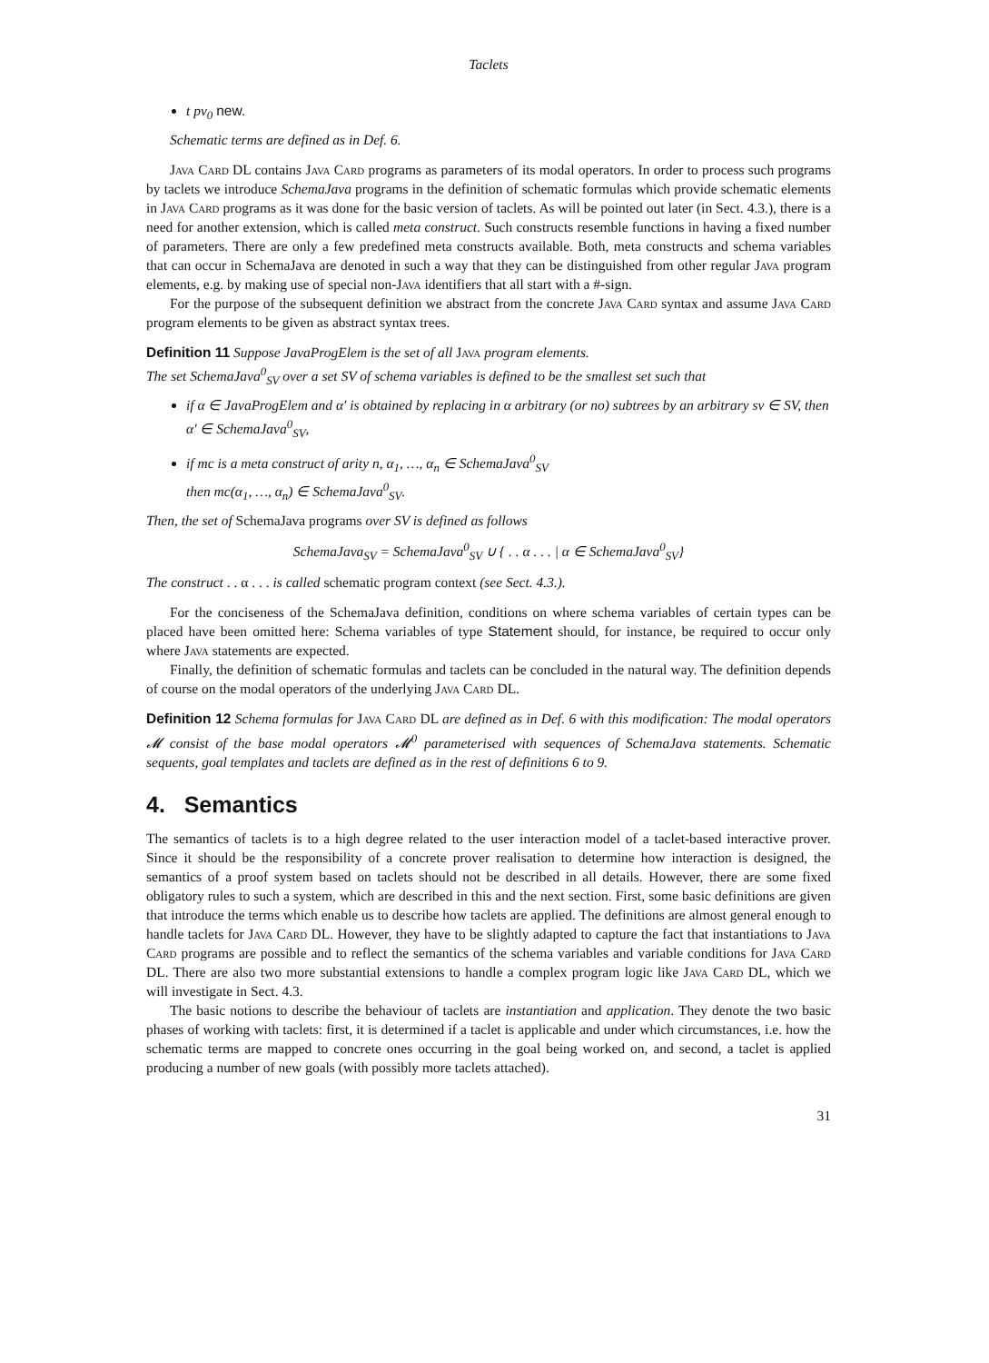Taclets
t pv<sub>0</sub> new.
Schematic terms are defined as in Def. 6.
Java Card DL contains Java Card programs as parameters of its modal operators. In order to process such programs by taclets we introduce SchemaJava programs in the definition of schematic formulas which provide schematic elements in Java Card programs as it was done for the basic version of taclets. As will be pointed out later (in Sect. 4.3.), there is a need for another extension, which is called meta construct. Such constructs resemble functions in having a fixed number of parameters. There are only a few predefined meta constructs available. Both, meta constructs and schema variables that can occur in SchemaJava are denoted in such a way that they can be distinguished from other regular Java program elements, e.g. by making use of special non-Java identifiers that all start with a #-sign.
For the purpose of the subsequent definition we abstract from the concrete Java Card syntax and assume Java Card program elements to be given as abstract syntax trees.
Definition 11 Suppose JavaProgElem is the set of all Java program elements.
The set SchemaJava<sup>0</sup><sub>SV</sub> over a set SV of schema variables is defined to be the smallest set such that
if α ∈ JavaProgElem and α′ is obtained by replacing in α arbitrary (or no) subtrees by an arbitrary sv ∈ SV, then α′ ∈ SchemaJava<sup>0</sup><sub>SV</sub>,
if mc is a meta construct of arity n, α<sub>1</sub>, …, α<sub>n</sub> ∈ SchemaJava<sup>0</sup><sub>SV</sub>
then mc(α<sub>1</sub>, …, α<sub>n</sub>) ∈ SchemaJava<sup>0</sup><sub>SV</sub>.
Then, the set of SchemaJava programs over SV is defined as follows
SchemaJava<sub>SV</sub> = SchemaJava<sup>0</sup><sub>SV</sub> ∪ { . . α . . . | α ∈ SchemaJava<sup>0</sup><sub>SV</sub>}
The construct . . α . . . is called schematic program context (see Sect. 4.3.).
For the conciseness of the SchemaJava definition, conditions on where schema variables of certain types can be placed have been omitted here: Schema variables of type Statement should, for instance, be required to occur only where Java statements are expected.
Finally, the definition of schematic formulas and taclets can be concluded in the natural way. The definition depends of course on the modal operators of the underlying Java Card DL.
Definition 12 Schema formulas for Java Card DL are defined as in Def. 6 with this modification: The modal operators 𝓜 consist of the base modal operators 𝓜<sup>0</sup> parameterised with sequences of SchemaJava statements. Schematic sequents, goal templates and taclets are defined as in the rest of definitions 6 to 9.
4. Semantics
The semantics of taclets is to a high degree related to the user interaction model of a taclet-based interactive prover. Since it should be the responsibility of a concrete prover realisation to determine how interaction is designed, the semantics of a proof system based on taclets should not be described in all details. However, there are some fixed obligatory rules to such a system, which are described in this and the next section. First, some basic definitions are given that introduce the terms which enable us to describe how taclets are applied. The definitions are almost general enough to handle taclets for Java Card DL. However, they have to be slightly adapted to capture the fact that instantiations to Java Card programs are possible and to reflect the semantics of the schema variables and variable conditions for Java Card DL. There are also two more substantial extensions to handle a complex program logic like Java Card DL, which we will investigate in Sect. 4.3.
The basic notions to describe the behaviour of taclets are instantiation and application. They denote the two basic phases of working with taclets: first, it is determined if a taclet is applicable and under which circumstances, i.e. how the schematic terms are mapped to concrete ones occurring in the goal being worked on, and second, a taclet is applied producing a number of new goals (with possibly more taclets attached).
31